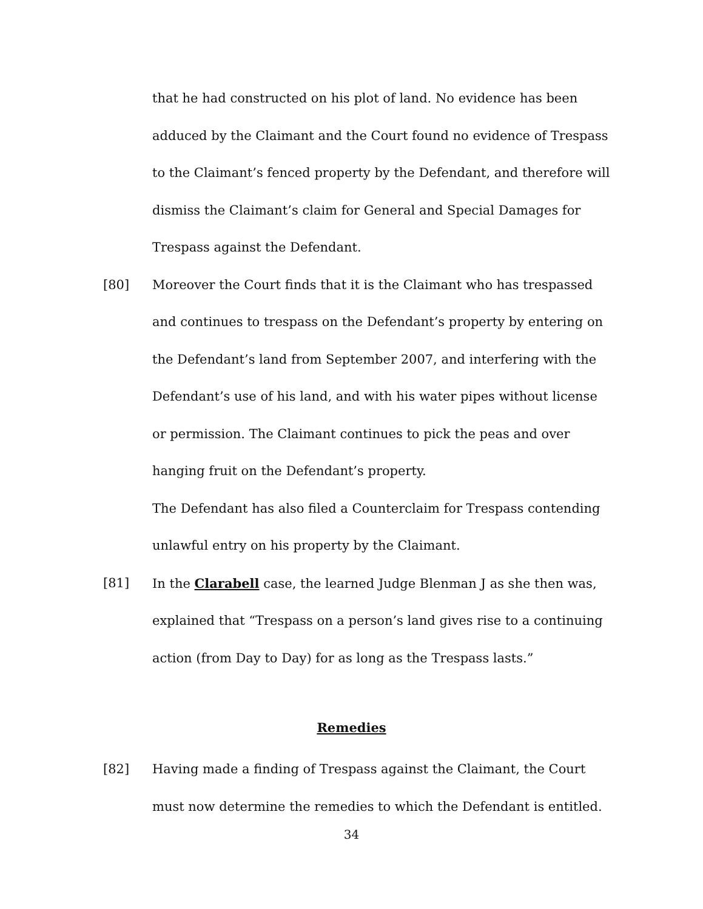that he had constructed on his plot of land. No evidence has been adduced by the Claimant and the Court found no evidence of Trespass to the Claimant’s fenced property by the Defendant, and therefore will dismiss the Claimant’s claim for General and Special Damages for Trespass against the Defendant.
[80] Moreover the Court finds that it is the Claimant who has trespassed and continues to trespass on the Defendant’s property by entering on the Defendant’s land from September 2007, and interfering with the Defendant’s use of his land, and with his water pipes without license or permission. The Claimant continues to pick the peas and over hanging fruit on the Defendant’s property.
The Defendant has also filed a Counterclaim for Trespass contending unlawful entry on his property by the Claimant.
[81] In the Clarabell case, the learned Judge Blenman J as she then was, explained that “Trespass on a person’s land gives rise to a continuing action (from Day to Day) for as long as the Trespass lasts.”
Remedies
[82] Having made a finding of Trespass against the Claimant, the Court must now determine the remedies to which the Defendant is entitled.
34